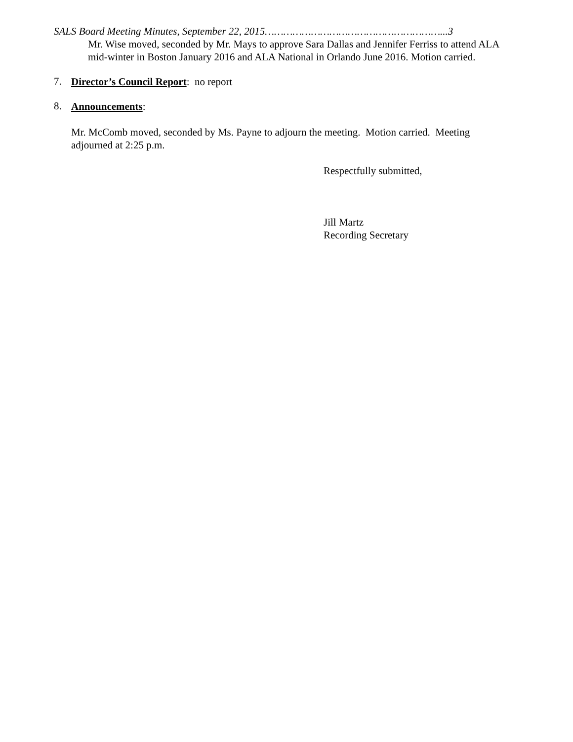SALS Board Meeting Minutes, September 22, 2015…………………………………………………...3
Mr. Wise moved, seconded by Mr. Mays to approve Sara Dallas and Jennifer Ferriss to attend ALA mid-winter in Boston January 2016 and ALA National in Orlando June 2016. Motion carried.
7.
Director’s Council Report: no report
8.
Announcements:
Mr. McComb moved, seconded by Ms. Payne to adjourn the meeting. Motion carried. Meeting adjourned at 2:25 p.m.
Respectfully submitted,
Jill Martz
Recording Secretary